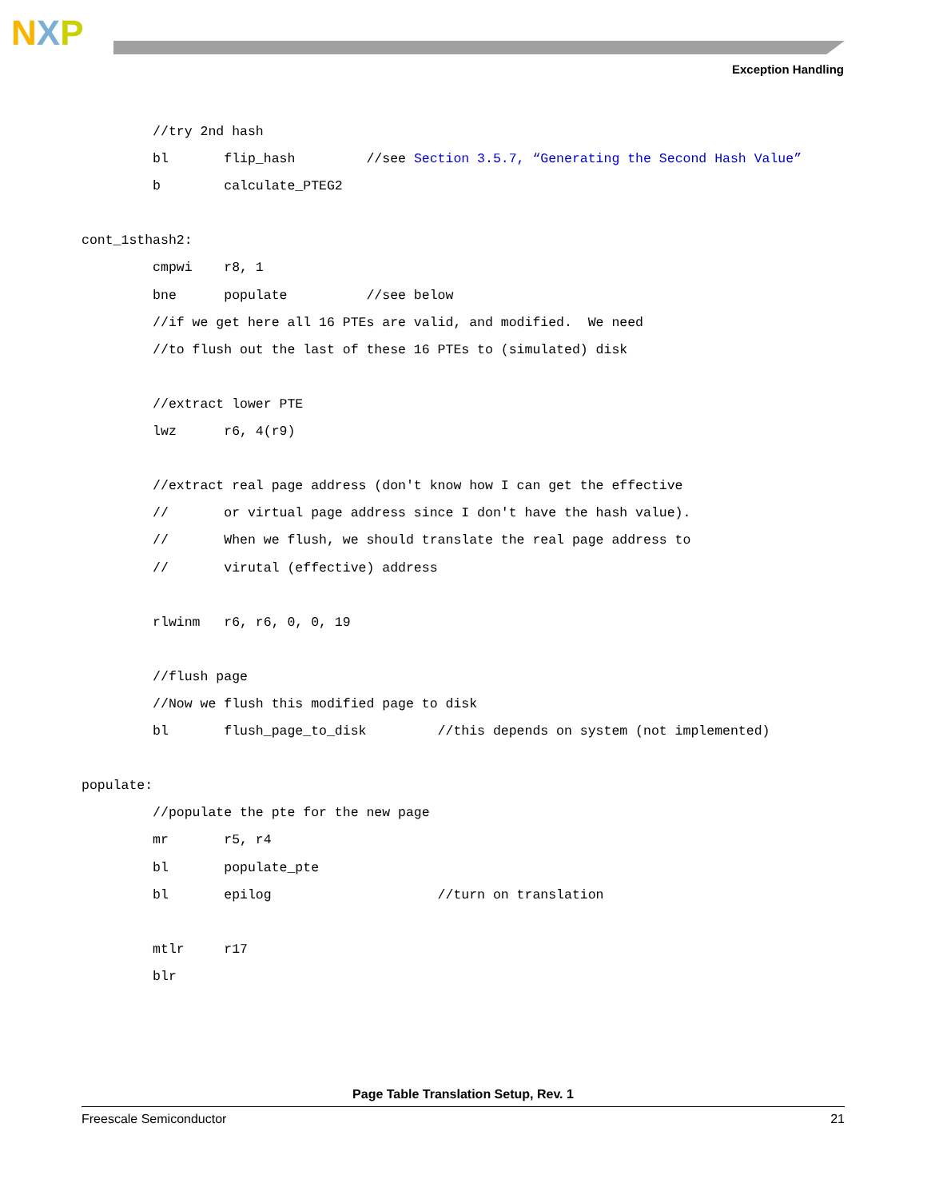NXP
Exception Handling
         //try 2nd hash
         bl       flip_hash         //see Section 3.5.7, “Generating the Second Hash Value”
         b        calculate_PTEG2

cont_1sthash2:
         cmpwi    r8, 1
         bne      populate          //see below
         //if we get here all 16 PTEs are valid, and modified.  We need
         //to flush out the last of these 16 PTEs to (simulated) disk

         //extract lower PTE
         lwz      r6, 4(r9)

         //extract real page address (don't know how I can get the effective
         //       or virtual page address since I don't have the hash value).
         //       When we flush, we should translate the real page address to
         //       virutal (effective) address

         rlwinm   r6, r6, 0, 0, 19

         //flush page
         //Now we flush this modified page to disk
         bl       flush_page_to_disk         //this depends on system (not implemented)

populate:
         //populate the pte for the new page
         mr       r5, r4
         bl       populate_pte
         bl       epilog                     //turn on translation

         mtlr     r17
         blr
Page Table Translation Setup, Rev. 1
Freescale Semiconductor 21